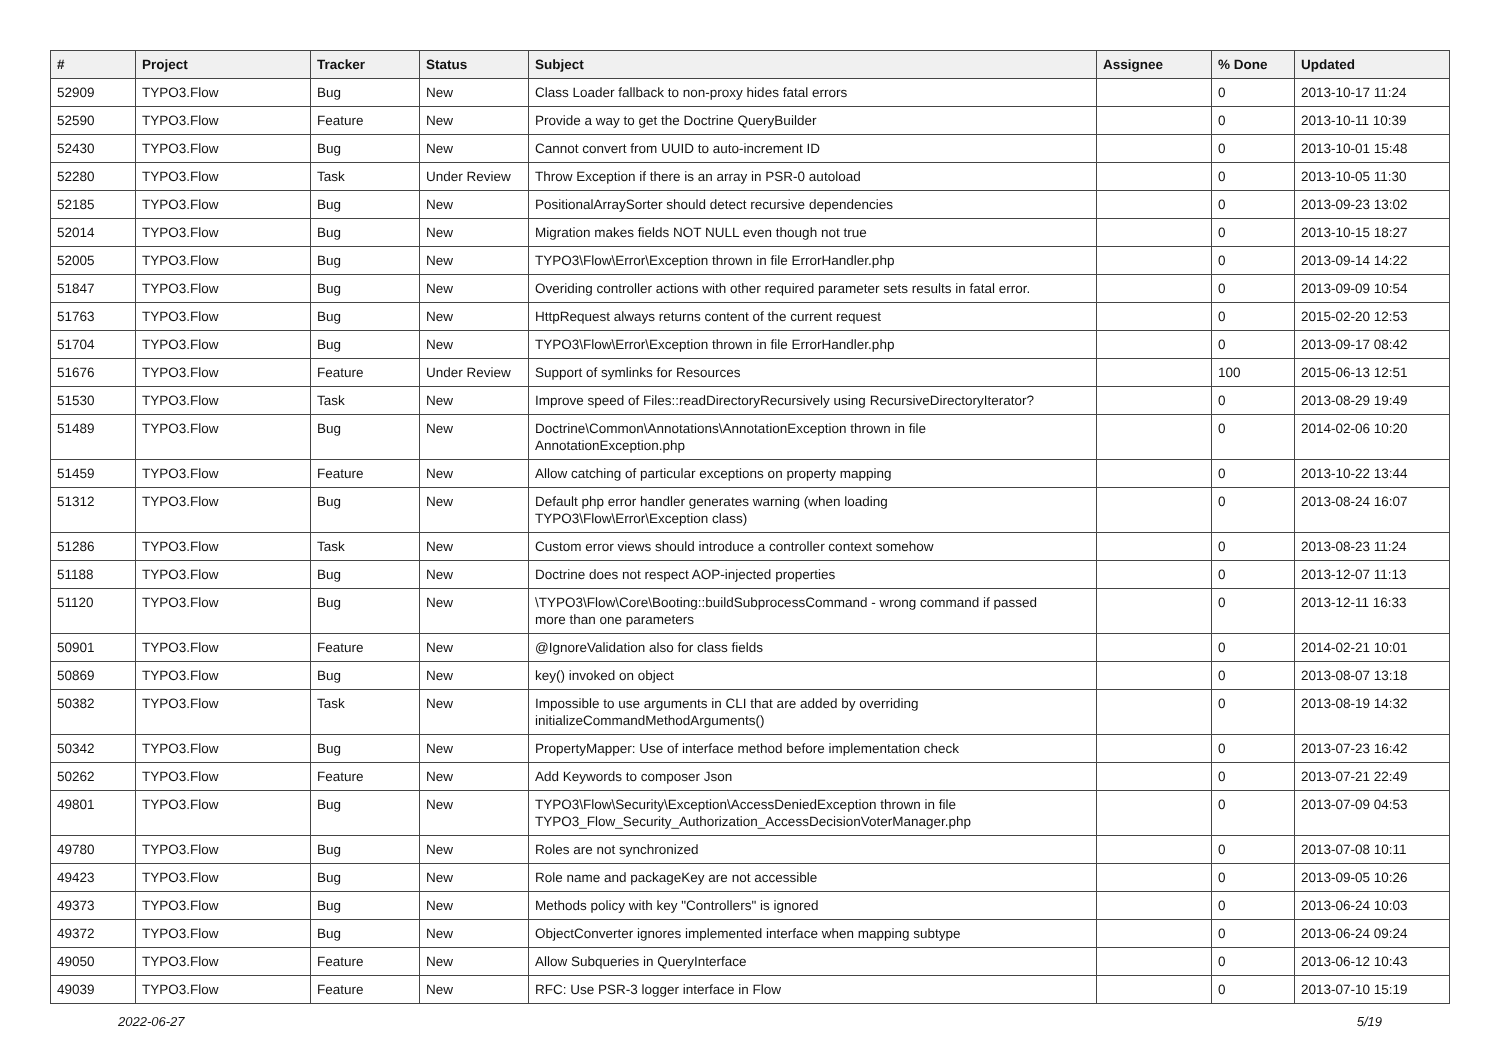| # | Project | Tracker | Status | Subject | Assignee | % Done | Updated |
| --- | --- | --- | --- | --- | --- | --- | --- |
| 52909 | TYPO3.Flow | Bug | New | Class Loader fallback to non-proxy hides fatal errors | | 0 | 2013-10-17 11:24 |
| 52590 | TYPO3.Flow | Feature | New | Provide a way to get the Doctrine QueryBuilder | | 0 | 2013-10-11 10:39 |
| 52430 | TYPO3.Flow | Bug | New | Cannot convert from UUID to auto-increment ID | | 0 | 2013-10-01 15:48 |
| 52280 | TYPO3.Flow | Task | Under Review | Throw Exception if there is an array in PSR-0 autoload | | 0 | 2013-10-05 11:30 |
| 52185 | TYPO3.Flow | Bug | New | PositionalArraySorter should detect recursive dependencies | | 0 | 2013-09-23 13:02 |
| 52014 | TYPO3.Flow | Bug | New | Migration makes fields NOT NULL even though not true | | 0 | 2013-10-15 18:27 |
| 52005 | TYPO3.Flow | Bug | New | TYPO3\Flow\Error\Exception thrown in file ErrorHandler.php | | 0 | 2013-09-14 14:22 |
| 51847 | TYPO3.Flow | Bug | New | Overiding controller actions with other required parameter sets results in fatal error. | | 0 | 2013-09-09 10:54 |
| 51763 | TYPO3.Flow | Bug | New | HttpRequest always returns content of the current request | | 0 | 2015-02-20 12:53 |
| 51704 | TYPO3.Flow | Bug | New | TYPO3\Flow\Error\Exception thrown in file ErrorHandler.php | | 0 | 2013-09-17 08:42 |
| 51676 | TYPO3.Flow | Feature | Under Review | Support of symlinks for Resources | | 100 | 2015-06-13 12:51 |
| 51530 | TYPO3.Flow | Task | New | Improve speed of Files::readDirectoryRecursively using RecursiveDirectoryIterator? | | 0 | 2013-08-29 19:49 |
| 51489 | TYPO3.Flow | Bug | New | Doctrine\Common\Annotations\AnnotationException thrown in file AnnotationException.php | | 0 | 2014-02-06 10:20 |
| 51459 | TYPO3.Flow | Feature | New | Allow catching of particular exceptions on property mapping | | 0 | 2013-10-22 13:44 |
| 51312 | TYPO3.Flow | Bug | New | Default php error handler generates warning (when loading TYPO3\Flow\Error\Exception class) | | 0 | 2013-08-24 16:07 |
| 51286 | TYPO3.Flow | Task | New | Custom error views should introduce a controller context somehow | | 0 | 2013-08-23 11:24 |
| 51188 | TYPO3.Flow | Bug | New | Doctrine does not respect AOP-injected properties | | 0 | 2013-12-07 11:13 |
| 51120 | TYPO3.Flow | Bug | New | \TYPO3\Flow\Core\Booting::buildSubprocessCommand - wrong command if passed more than one parameters | | 0 | 2013-12-11 16:33 |
| 50901 | TYPO3.Flow | Feature | New | @IgnoreValidation also for class fields | | 0 | 2014-02-21 10:01 |
| 50869 | TYPO3.Flow | Bug | New | key() invoked on object | | 0 | 2013-08-07 13:18 |
| 50382 | TYPO3.Flow | Task | New | Impossible to use arguments in CLI that are added by overriding initializeCommandMethodArguments() | | 0 | 2013-08-19 14:32 |
| 50342 | TYPO3.Flow | Bug | New | PropertyMapper: Use of interface method before implementation check | | 0 | 2013-07-23 16:42 |
| 50262 | TYPO3.Flow | Feature | New | Add Keywords to composer Json | | 0 | 2013-07-21 22:49 |
| 49801 | TYPO3.Flow | Bug | New | TYPO3\Flow\Security\Exception\AccessDeniedException thrown in file TYPO3_Flow_Security_Authorization_AccessDecisionVoterManager.php | | 0 | 2013-07-09 04:53 |
| 49780 | TYPO3.Flow | Bug | New | Roles are not synchronized | | 0 | 2013-07-08 10:11 |
| 49423 | TYPO3.Flow | Bug | New | Role name and packageKey are not accessible | | 0 | 2013-09-05 10:26 |
| 49373 | TYPO3.Flow | Bug | New | Methods policy with key "Controllers" is ignored | | 0 | 2013-06-24 10:03 |
| 49372 | TYPO3.Flow | Bug | New | ObjectConverter ignores implemented interface when mapping subtype | | 0 | 2013-06-24 09:24 |
| 49050 | TYPO3.Flow | Feature | New | Allow Subqueries in QueryInterface | | 0 | 2013-06-12 10:43 |
| 49039 | TYPO3.Flow | Feature | New | RFC: Use PSR-3 logger interface in Flow | | 0 | 2013-07-10 15:19 |
2022-06-27 5/19